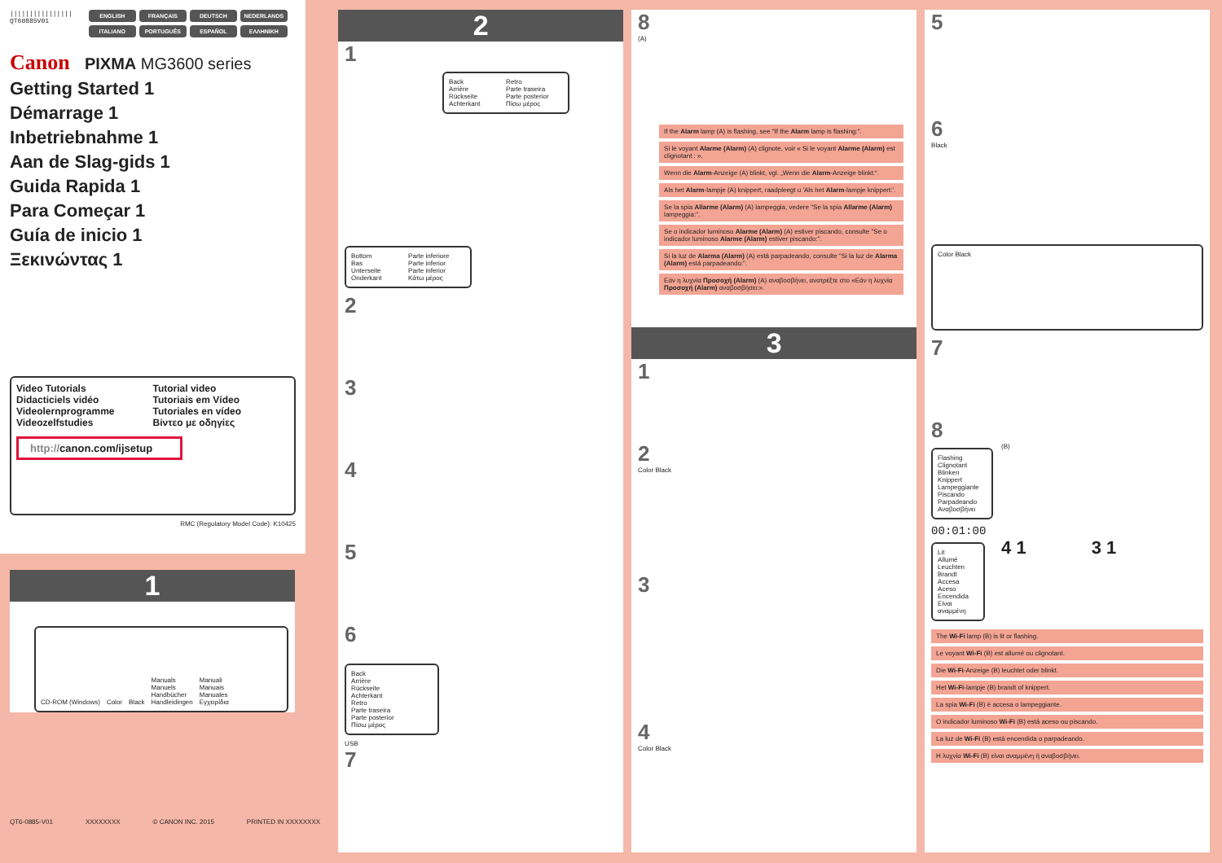||||||||||||||||
QT60885V01
ENGLISH FRANÇAIS DEUTSCH NEDERLANDS ITALIANO PORTUGUÊS ESPAÑOL ΕΛΛΗΝΙΚΗ
Canon PIXMA MG3600 series
Getting Started 1
Démarrage 1
Inbetriebnahme 1
Aan de Slag-gids 1
Guida Rapida 1
Para Começar 1
Guía de inicio 1
Ξεκινώντας 1
Video Tutorials
Didacticiels vidéo
Videolernprogramme
Videozelfstudies
Tutorial video
Tutoriais em Vídeo
Tutoriales en vídeo
Βίντεο με οδηγίες
http://canon.com/ijsetup
RMC (Regulatory Model Code): K10425
1
CD-ROM (Windows) Color Black Manuals
Manuels
Handbücher
Handleidingen Manuali
Manuais
Manuales
Εγχειρίδια
QT6-0885-V01 XXXXXXXX © CANON INC. 2015 PRINTED IN XXXXXXXX
2
1
Back
Arrière
Rückseite
Achterkant Retro
Parte traseira
Parte posterior
Πίσω μέρος
Bottom
Bas
Unterseite
Onderkant Parte inferiore
Parte inferior
Parte inferior
Κάτω μέρος
2
3
4
5
6
Back
Arrière
Rückseite
Achterkant
Retro
Parte traseira
Parte posterior
Πίσω μέρος
USB
7
8
(A)
If the Alarm lamp (A) is flashing, see "If the Alarm lamp is flashing:".
Si le voyant Alarme (Alarm) (A) clignote, voir « Si le voyant Alarme (Alarm) est clignotant : ».
Wenn die Alarm-Anzeige (A) blinkt, vgl. „Wenn die Alarm-Anzeige blinkt:“.
Als het Alarm-lampje (A) knippert, raadpleegt u 'Als het Alarm-lampje knippert:'.
Se la spia Allarme (Alarm) (A) lampeggia, vedere "Se la spia Allarme (Alarm) lampeggia:".
Se o indicador luminoso Alarme (Alarm) (A) estiver piscando, consulte "Se o indicador luminoso Alarme (Alarm) estiver piscando:".
Si la luz de Alarma (Alarm) (A) está parpadeando, consulte "Si la luz de Alarma (Alarm) está parpadeando:".
Εάν η λυχνία Προσοχή (Alarm) (A) αναβοσβήνει, ανατρέξτε στο «Εάν η λυχνία Προσοχή (Alarm) αναβοσβήσει:».
3
1
2
Color Black
3
4
Color Black
5
6
Black
Color Black
7
8
Flashing
Clignotant
Blinken
Knippert
Lampeggiante
Piscando
Parpadeando
Αναβοσβήνει
(B)
00:01:00
Lit
Allumé
Leuchten
Brandt
Accesa
Aceso
Encendida
Είναι αναμμένη
4 1 3 1
The Wi-Fi lamp (B) is lit or flashing.
Le voyant Wi-Fi (B) est allumé ou clignotant.
Die Wi-Fi-Anzeige (B) leuchtet oder blinkt.
Het Wi-Fi-lampje (B) brandt of knippert.
La spia Wi-Fi (B) è accesa o lampeggiante.
O indicador luminoso Wi-Fi (B) está aceso ou piscando.
La luz de Wi-Fi (B) está encendida o parpadeando.
Η λυχνία Wi-Fi (B) είναι αναμμένη ή αναβοσβήνει.